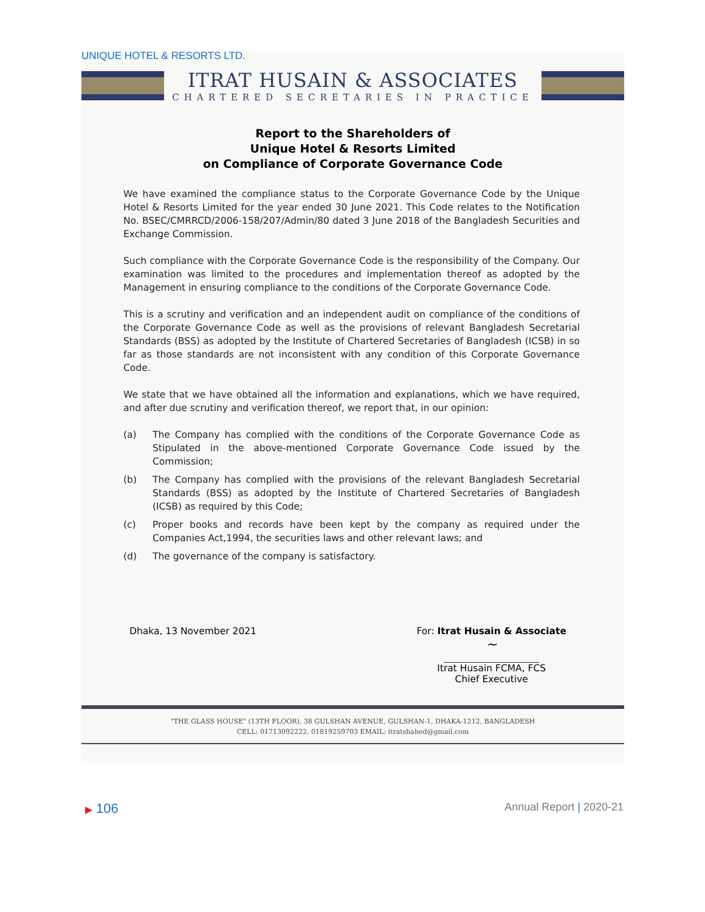UNIQUE HOTEL & RESORTS LTD.
ITRAT HUSAIN & ASSOCIATES
CHARTERED SECRETARIES IN PRACTICE
Report to the Shareholders of
Unique Hotel & Resorts Limited
on Compliance of Corporate Governance Code
We have examined the compliance status to the Corporate Governance Code by the Unique Hotel & Resorts Limited for the year ended 30 June 2021. This Code relates to the Notification No. BSEC/CMRRCD/2006-158/207/Admin/80 dated 3 June 2018 of the Bangladesh Securities and Exchange Commission.
Such compliance with the Corporate Governance Code is the responsibility of the Company. Our examination was limited to the procedures and implementation thereof as adopted by the Management in ensuring compliance to the conditions of the Corporate Governance Code.
This is a scrutiny and verification and an independent audit on compliance of the conditions of the Corporate Governance Code as well as the provisions of relevant Bangladesh Secretarial Standards (BSS) as adopted by the Institute of Chartered Secretaries of Bangladesh (ICSB) in so far as those standards are not inconsistent with any condition of this Corporate Governance Code.
We state that we have obtained all the information and explanations, which we have required, and after due scrutiny and verification thereof, we report that, in our opinion:
(a) The Company has complied with the conditions of the Corporate Governance Code as Stipulated in the above-mentioned Corporate Governance Code issued by the Commission;
(b) The Company has complied with the provisions of the relevant Bangladesh Secretarial Standards (BSS) as adopted by the Institute of Chartered Secretaries of Bangladesh (ICSB) as required by this Code;
(c) Proper books and records have been kept by the company as required under the Companies Act,1994, the securities laws and other relevant laws; and
(d) The governance of the company is satisfactory.
Dhaka, 13 November 2021 For: Itrat Husain & Associate
~
Itrat Husain FCMA, FCS
Chief Executive
"THE GLASS HOUSE" (13TH FLOOR), 38 GULSHAN AVENUE, GULSHAN-1, DHAKA-1212, BANGLADESH
CELL: 01713092222, 01819259703 EMAIL: itratshahed@gmail.com
▶ 106
Annual Report | 2020-21